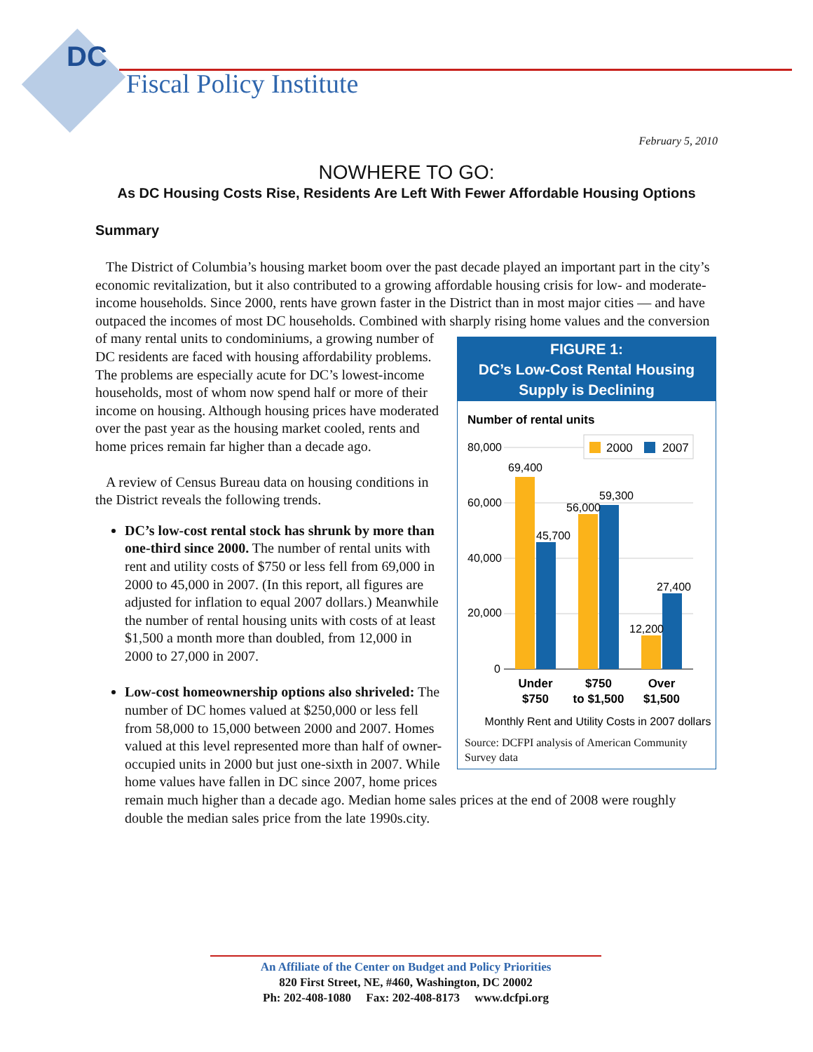DC
Fiscal Policy Institute
February 5, 2010
NOWHERE TO GO:
As DC Housing Costs Rise, Residents Are Left With Fewer Affordable Housing Options
Summary
The District of Columbia’s housing market boom over the past decade played an important part in the city’s economic revitalization, but it also contributed to a growing affordable housing crisis for low- and moderate-income households. Since 2000, rents have grown faster in the District than in most major cities — and have outpaced the incomes of most DC households. Combined with sharply rising home values and the conversion of many rental units to condominiums, a growing FIGURE 1:
DC’s Low-Cost Rental Housing Supply is Declining
Number of rental units
80,000
60,000
40,000
20,000
0
2000
2007
69,400
45,700
56,000
59,300
12,200
27,400
Under
$750
$750
to $1,500
Over
$1,500
Monthly Rent and Utility Costs in 2007 dollars
Source: DCFPI analysis of American Community Survey data number of DC residents are faced with housing affordability problems. The problems are especially acute for DC’s lowest-income households, most of whom now spend half or more of their income on housing. Although housing prices have moderated over the past year as the housing market cooled, rents and home prices remain far higher than a decade ago.
A review of Census Bureau data on housing conditions in the District reveals the following trends.
DC’s low-cost rental stock has shrunk by more than one-third since 2000. The number of rental units with rent and utility costs of $750 or less fell from 69,000 in 2000 to 45,000 in 2007. (In this report, all figures are adjusted for inflation to equal 2007 dollars.) Meanwhile the number of rental housing units with costs of at least $1,500 a month more than doubled, from 12,000 in 2000 to 27,000 in 2007.
Low-cost homeownership options also shriveled: The number of DC homes valued at $250,000 or less fell from 58,000 to 15,000 between 2000 and 2007. Homes valued at this level represented more than half of owner-occupied units in 2000 but just one-sixth in 2007. While home values have fallen in DC since 2007, home prices remain much higher than a decade ago. Median home sales prices at the end of 2008 were roughly double the median sales price from the late 1990s.city.
An Affiliate of the Center on Budget and Policy Priorities
820 First Street, NE, #460, Washington, DC 20002
Ph: 202-408-1080 Fax: 202-408-8173 www.dcfpi.org